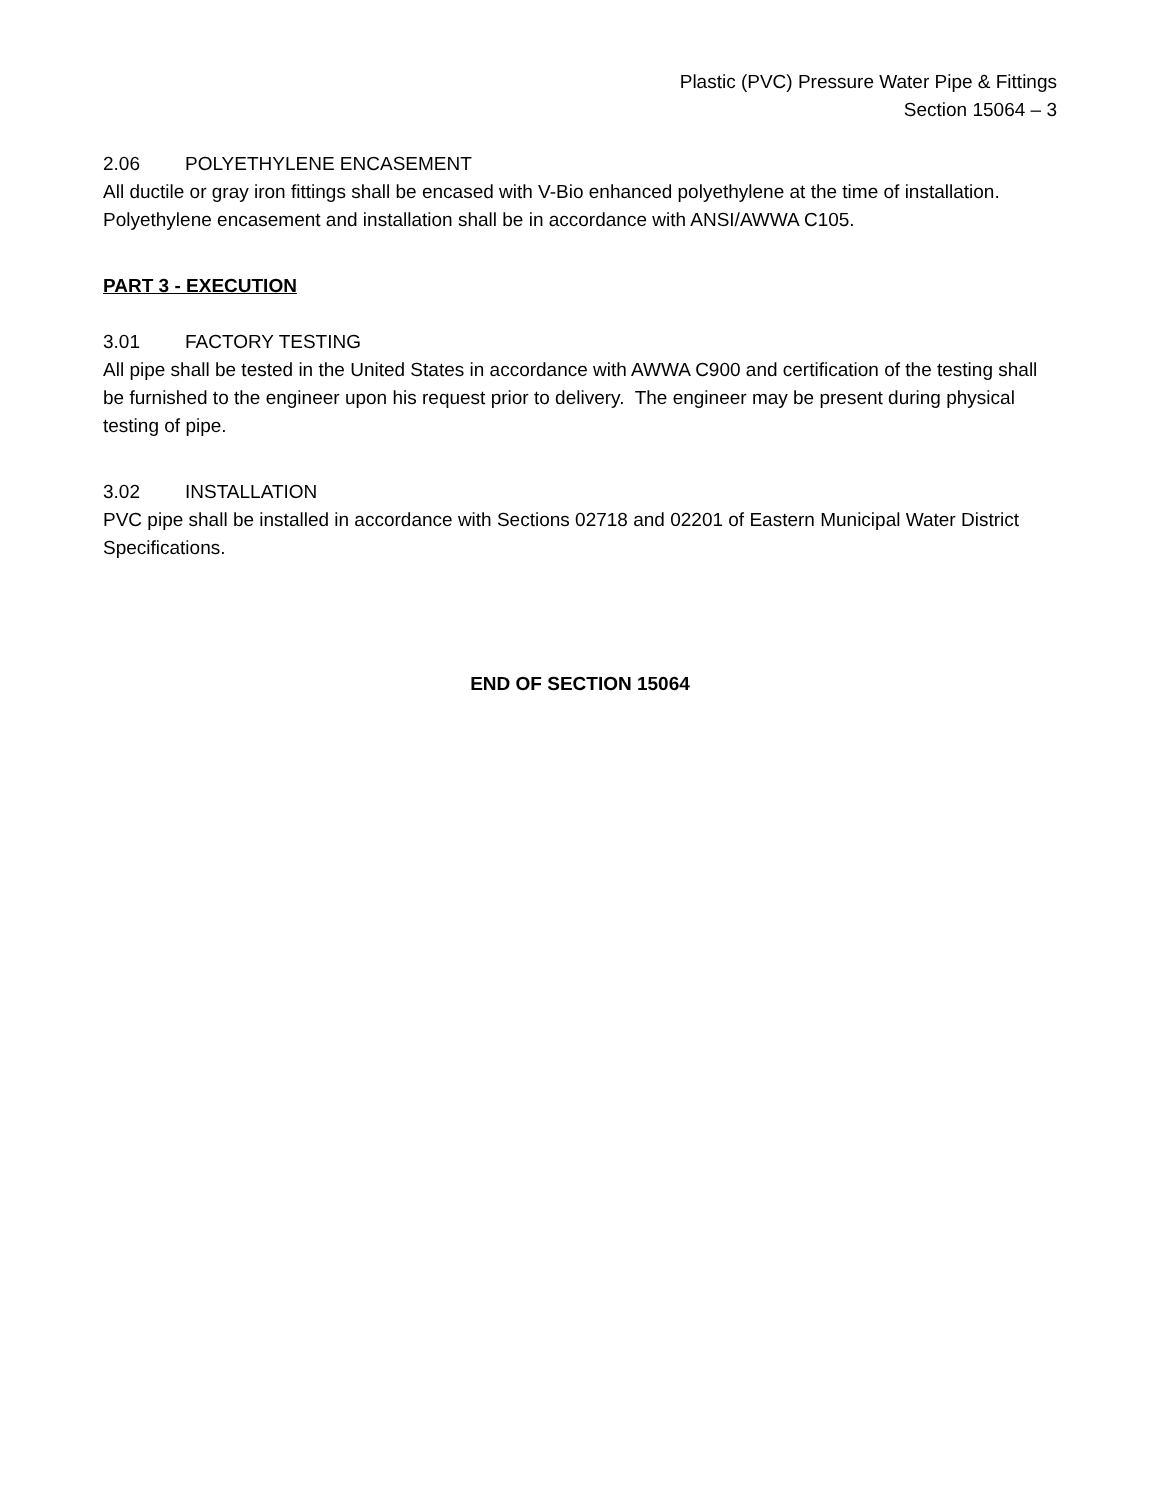Plastic (PVC) Pressure Water Pipe & Fittings
Section 15064 – 3
2.06 POLYETHYLENE ENCASEMENT
All ductile or gray iron fittings shall be encased with V-Bio enhanced polyethylene at the time of installation. Polyethylene encasement and installation shall be in accordance with ANSI/AWWA C105.
PART 3 - EXECUTION
3.01 FACTORY TESTING
All pipe shall be tested in the United States in accordance with AWWA C900 and certification of the testing shall be furnished to the engineer upon his request prior to delivery. The engineer may be present during physical testing of pipe.
3.02 INSTALLATION
PVC pipe shall be installed in accordance with Sections 02718 and 02201 of Eastern Municipal Water District Specifications.
END OF SECTION 15064